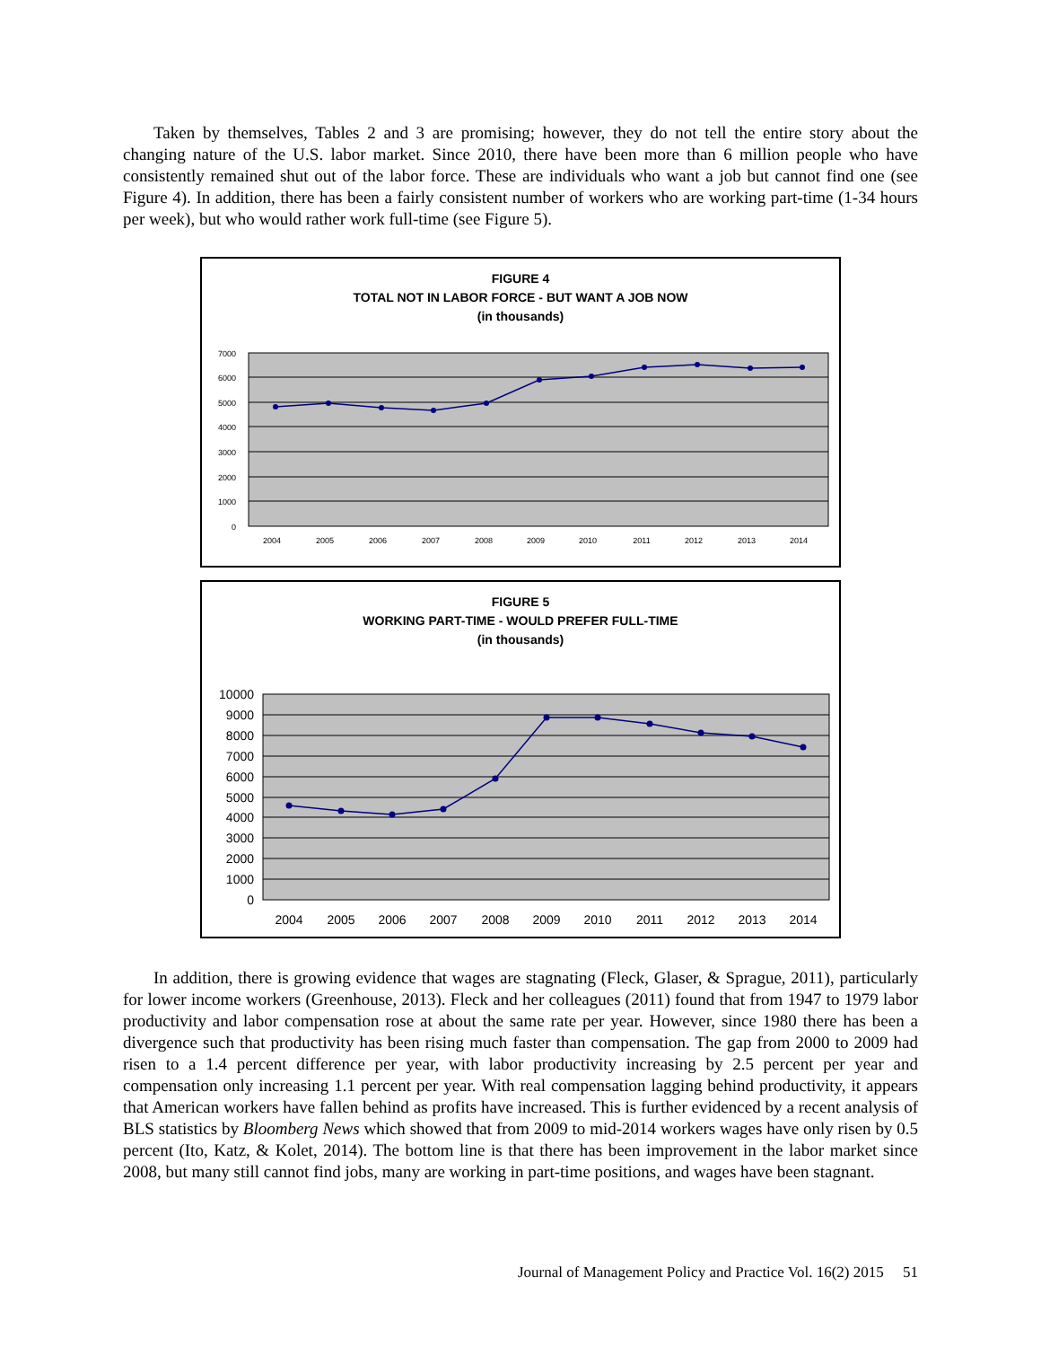Taken by themselves, Tables 2 and 3 are promising; however, they do not tell the entire story about the changing nature of the U.S. labor market. Since 2010, there have been more than 6 million people who have consistently remained shut out of the labor force. These are individuals who want a job but cannot find one (see Figure 4). In addition, there has been a fairly consistent number of workers who are working part-time (1-34 hours per week), but who would rather work full-time (see Figure 5).
FIGURE 4
TOTAL NOT IN LABOR FORCE - BUT WANT A JOB NOW
(in thousands)
7000
6000
5000
4000
3000
2000
1000
0
2004
2005
2006
2007
2008
2009
2010
2011
2012
2013
2014
FIGURE 5
WORKING PART-TIME - WOULD PREFER FULL-TIME
(in thousands)
10000
9000
8000
7000
6000
5000
4000
3000
2000
1000
0
2004
2005
2006
2007
2008
2009
2010
2011
2012
2013
2014
In addition, there is growing evidence that wages are stagnating (Fleck, Glaser, & Sprague, 2011), particularly for lower income workers (Greenhouse, 2013). Fleck and her colleagues (2011) found that from 1947 to 1979 labor productivity and labor compensation rose at about the same rate per year. However, since 1980 there has been a divergence such that productivity has been rising much faster than compensation. The gap from 2000 to 2009 had risen to a 1.4 percent difference per year, with labor productivity increasing by 2.5 percent per year and compensation only increasing 1.1 percent per year. With real compensation lagging behind productivity, it appears that American workers have fallen behind as profits have increased. This is further evidenced by a recent analysis of BLS statistics by Bloomberg News which showed that from 2009 to mid-2014 workers wages have only risen by 0.5 percent (Ito, Katz, & Kolet, 2014). The bottom line is that there has been improvement in the labor market since 2008, but many still cannot find jobs, many are working in part-time positions, and wages have been stagnant.
Journal of Management Policy and Practice Vol. 16(2) 2015 51